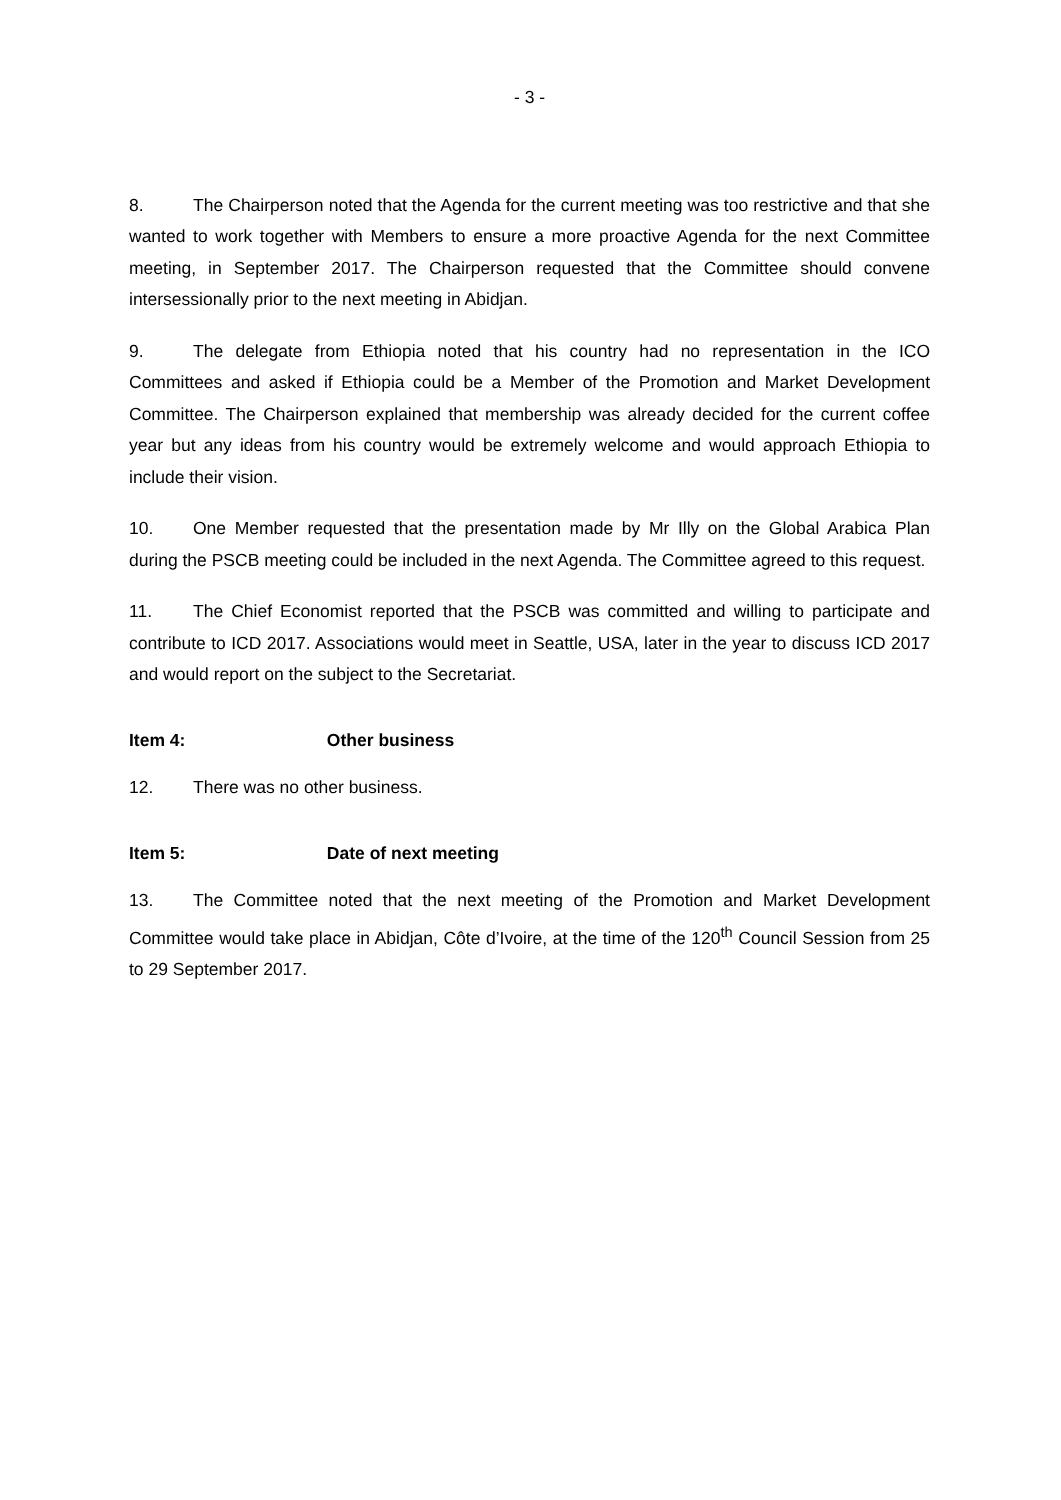- 3 -
8. The Chairperson noted that the Agenda for the current meeting was too restrictive and that she wanted to work together with Members to ensure a more proactive Agenda for the next Committee meeting, in September 2017. The Chairperson requested that the Committee should convene intersessionally prior to the next meeting in Abidjan.
9. The delegate from Ethiopia noted that his country had no representation in the ICO Committees and asked if Ethiopia could be a Member of the Promotion and Market Development Committee. The Chairperson explained that membership was already decided for the current coffee year but any ideas from his country would be extremely welcome and would approach Ethiopia to include their vision.
10. One Member requested that the presentation made by Mr Illy on the Global Arabica Plan during the PSCB meeting could be included in the next Agenda. The Committee agreed to this request.
11. The Chief Economist reported that the PSCB was committed and willing to participate and contribute to ICD 2017. Associations would meet in Seattle, USA, later in the year to discuss ICD 2017 and would report on the subject to the Secretariat.
Item 4: Other business
12. There was no other business.
Item 5: Date of next meeting
13. The Committee noted that the next meeting of the Promotion and Market Development Committee would take place in Abidjan, Côte d’Ivoire, at the time of the 120<sup>th</sup> Council Session from 25 to 29 September 2017.